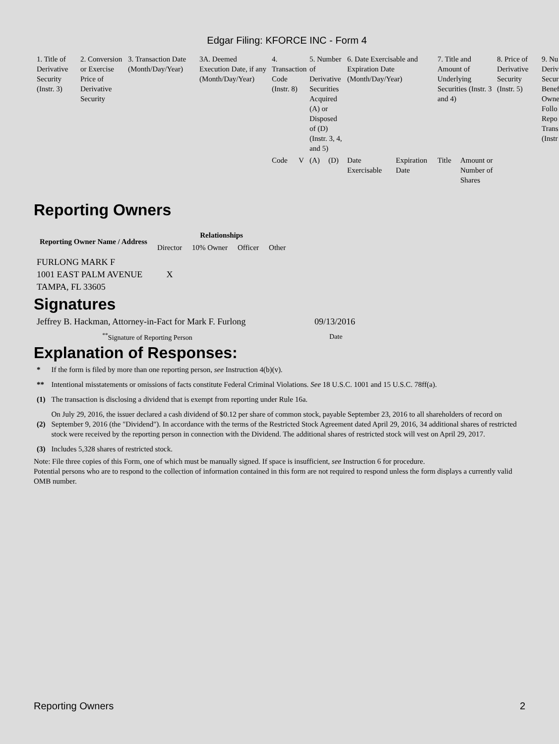Edgar Filing: KFORCE INC - Form 4
| 1. Title of Derivative Security (Instr. 3) | 2. Conversion or Exercise Price of Derivative Security | 3. Transaction Date (Month/Day/Year) | 3A. Deemed Execution Date, if any (Month/Day/Year) | 4. Transaction Code (Instr. 8) | | 5. Number of Derivative Securities Acquired (A) or Disposed of (D) (Instr. 3, 4, and 5) | | 6. Date Exercisable and Expiration Date (Month/Day/Year) | | 7. Title and Amount of Underlying Securities (Instr. 3 and 4) | | 8. Price of Derivative Security (Instr. 5) | 9. Nu Deriv Secur Benef Owne Follo Repo Trans (Instr |
| | | | | Code | V | (A) | (D) | Date Exercisable | Expiration Date | Title | Amount or Number of Shares | | |
Reporting Owners
| Reporting Owner Name / Address | Relationships | | | |
| --- | --- | --- | --- | --- |
| | Director | 10% Owner | Officer | Other |
| FURLONG MARK F 1001 EAST PALM AVENUE TAMPA, FL 33605 | X | | | |
Signatures
| Jeffrey B. Hackman, Attorney-in-Fact for Mark F. Furlong | 09/13/2016 |
| <sup>**</sup> Signature of Reporting Person | Date |
Explanation of Responses:
| * | If the form is filed by more than one reporting person, see Instruction 4(b)(v). |
| ** | Intentional misstatements or omissions of facts constitute Federal Criminal Violations. See 18 U.S.C. 1001 and 15 U.S.C. 78ff(a). |
| (1) | The transaction is disclosing a dividend that is exempt from reporting under Rule 16a. |
| (2) | On July 29, 2016, the issuer declared a cash dividend of $0.12 per share of common stock, payable September 23, 2016 to all shareholders of record on September 9, 2016 (the "Dividend"). In accordance with the terms of the Restricted Stock Agreement dated April 29, 2016, 34 additional shares of restricted stock were received by the reporting person in connection with the Dividend. The additional shares of restricted stock will vest on April 29, 2017. |
| (3) | Includes 5,328 shares of restricted stock. |
Note: File three copies of this Form, one of which must be manually signed. If space is insufficient, see Instruction 6 for procedure.
Potential persons who are to respond to the collection of information contained in this form are not required to respond unless the form displays a currently valid OMB number.
Reporting Owners 2